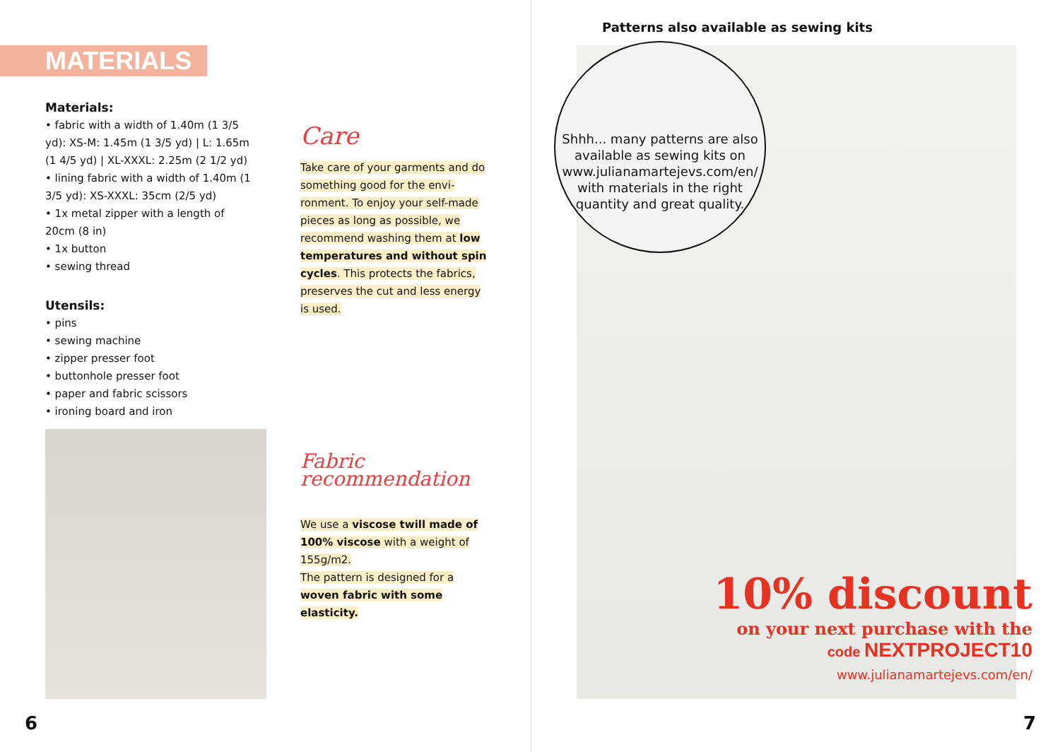MATERIALS
Materials:
• fabric with a width of 1.40m (1 3/5 yd): XS-M: 1.45m (1 3/5 yd) | L: 1.65m (1 4/5 yd) | XL-XXXL: 2.25m (2 1/2 yd)
• lining fabric with a width of 1.40m (1 3/5 yd): XS-XXXL: 35cm (2/5 yd)
• 1x metal zipper with a length of 20cm (8 in)
• 1x button
• sewing thread
Utensils:
• pins
• sewing machine
• zipper presser foot
• buttonhole presser foot
• paper and fabric scissors
• ironing board and iron
Care
Take care of your garments and do something good for the envi-ronment. To enjoy your self-made pieces as long as possible, we recommend washing them at low temperatures and without spin cycles. This protects the fabrics, preserves the cut and less energy is used.
Fabric recommendation
We use a viscose twill made of 100% viscose with a weight of 155g/m2.
The pattern is designed for a woven fabric with some elasticity.
6
Patterns also available as sewing kits
Shhh... many patterns are also available as sewing kits on www.julianamartejevs.com/en/ with materials in the right quantity and great quality.
10% discount
on your next purchase with the
code NEXTPROJECT10
www.julianamartejevs.com/en/
7